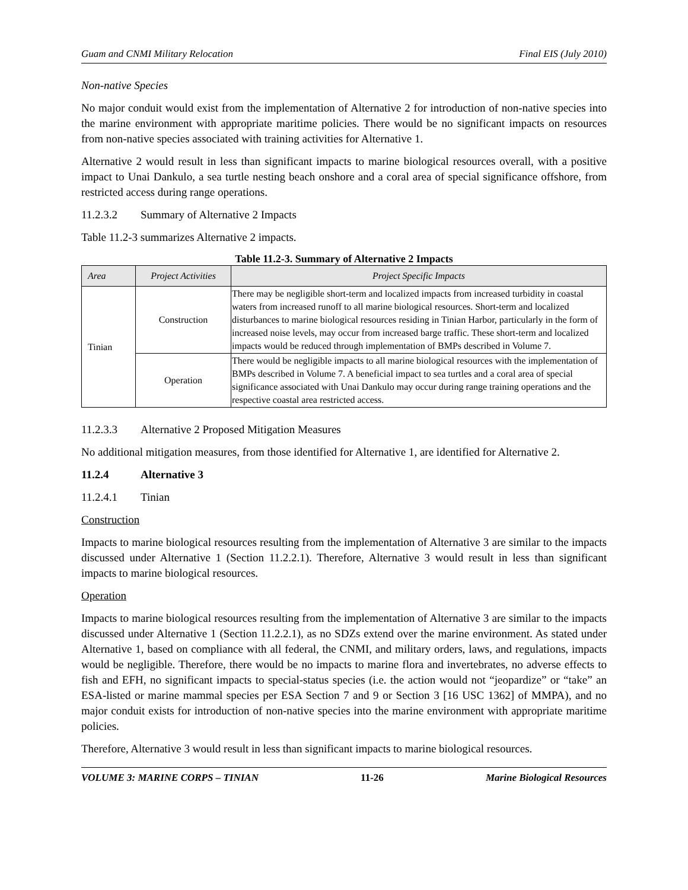Guam and CNMI Military Relocation Final EIS (July 2010)
Non-native Species
No major conduit would exist from the implementation of Alternative 2 for introduction of non-native species into the marine environment with appropriate maritime policies. There would be no significant impacts on resources from non-native species associated with training activities for Alternative 1.
Alternative 2 would result in less than significant impacts to marine biological resources overall, with a positive impact to Unai Dankulo, a sea turtle nesting beach onshore and a coral area of special significance offshore, from restricted access during range operations.
11.2.3.2 Summary of Alternative 2 Impacts
Table 11.2-3 summarizes Alternative 2 impacts.
Table 11.2-3. Summary of Alternative 2 Impacts
| Area | Project Activities | Project Specific Impacts |
| --- | --- | --- |
| Tinian | Construction | There may be negligible short-term and localized impacts from increased turbidity in coastal waters from increased runoff to all marine biological resources. Short-term and localized disturbances to marine biological resources residing in Tinian Harbor, particularly in the form of increased noise levels, may occur from increased barge traffic. These short-term and localized impacts would be reduced through implementation of BMPs described in Volume 7. |
| | Operation | There would be negligible impacts to all marine biological resources with the implementation of BMPs described in Volume 7. A beneficial impact to sea turtles and a coral area of special significance associated with Unai Dankulo may occur during range training operations and the respective coastal area restricted access. |
11.2.3.3 Alternative 2 Proposed Mitigation Measures
No additional mitigation measures, from those identified for Alternative 1, are identified for Alternative 2.
11.2.4 Alternative 3
11.2.4.1 Tinian
Construction
Impacts to marine biological resources resulting from the implementation of Alternative 3 are similar to the impacts discussed under Alternative 1 (Section 11.2.2.1). Therefore, Alternative 3 would result in less than significant impacts to marine biological resources.
Operation
Impacts to marine biological resources resulting from the implementation of Alternative 3 are similar to the impacts discussed under Alternative 1 (Section 11.2.2.1), as no SDZs extend over the marine environment. As stated under Alternative 1, based on compliance with all federal, the CNMI, and military orders, laws, and regulations, impacts would be negligible. Therefore, there would be no impacts to marine flora and invertebrates, no adverse effects to fish and EFH, no significant impacts to special-status species (i.e. the action would not “jeopardize” or “take” an ESA-listed or marine mammal species per ESA Section 7 and 9 or Section 3 [16 USC 1362] of MMPA), and no major conduit exists for introduction of non-native species into the marine environment with appropriate maritime policies.
Therefore, Alternative 3 would result in less than significant impacts to marine biological resources.
VOLUME 3: MARINE CORPS – TINIAN 11-26 Marine Biological Resources